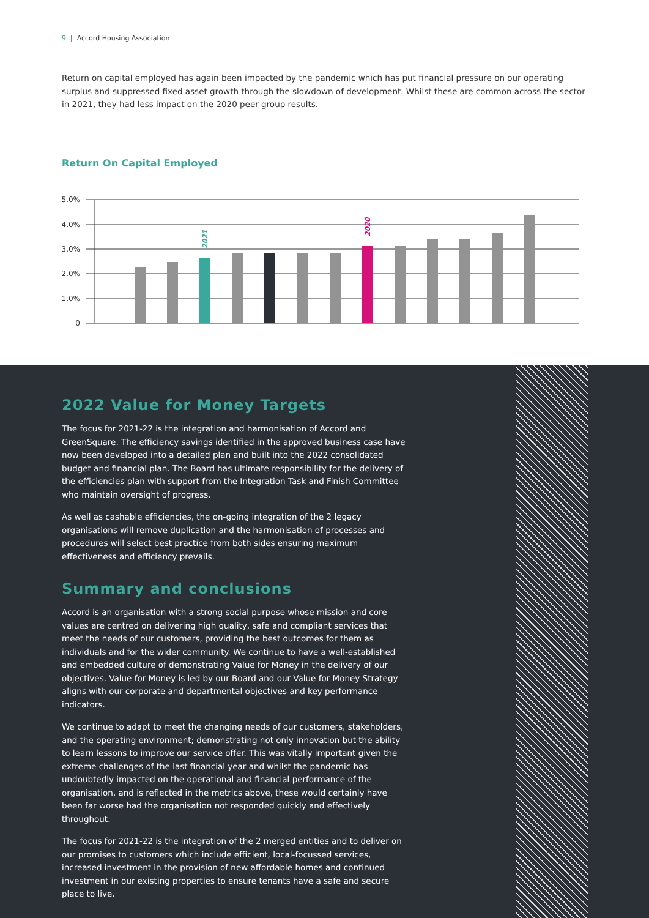9 | Accord Housing Association
Return on capital employed has again been impacted by the pandemic which has put financial pressure on our operating surplus and suppressed fixed asset growth through the slowdown of development. Whilst these are common across the sector in 2021, they had less impact on the 2020 peer group results.
Return On Capital Employed
5.0%
4.0%
3.0%
2.0%
1.0%
0
2021
2020
2022 Value for Money Targets
The focus for 2021-22 is the integration and harmonisation of Accord and GreenSquare. The efficiency savings identified in the approved business case have now been developed into a detailed plan and built into the 2022 consolidated budget and financial plan. The Board has ultimate responsibility for the delivery of the efficiencies plan with support from the Integration Task and Finish Committee who maintain oversight of progress.
As well as cashable efficiencies, the on-going integration of the 2 legacy organisations will remove duplication and the harmonisation of processes and procedures will select best practice from both sides ensuring maximum effectiveness and efficiency prevails.
Summary and conclusions
Accord is an organisation with a strong social purpose whose mission and core values are centred on delivering high quality, safe and compliant services that meet the needs of our customers, providing the best outcomes for them as individuals and for the wider community. We continue to have a well-established and embedded culture of demonstrating Value for Money in the delivery of our objectives. Value for Money is led by our Board and our Value for Money Strategy aligns with our corporate and departmental objectives and key performance indicators.
We continue to adapt to meet the changing needs of our customers, stakeholders, and the operating environment; demonstrating not only innovation but the ability to learn lessons to improve our service offer. This was vitally important given the extreme challenges of the last financial year and whilst the pandemic has undoubtedly impacted on the operational and financial performance of the organisation, and is reflected in the metrics above, these would certainly have been far worse had the organisation not responded quickly and effectively throughout.
The focus for 2021-22 is the integration of the 2 merged entities and to deliver on our promises to customers which include efficient, local-focussed services, increased investment in the provision of new affordable homes and continued investment in our existing properties to ensure tenants have a safe and secure place to live.